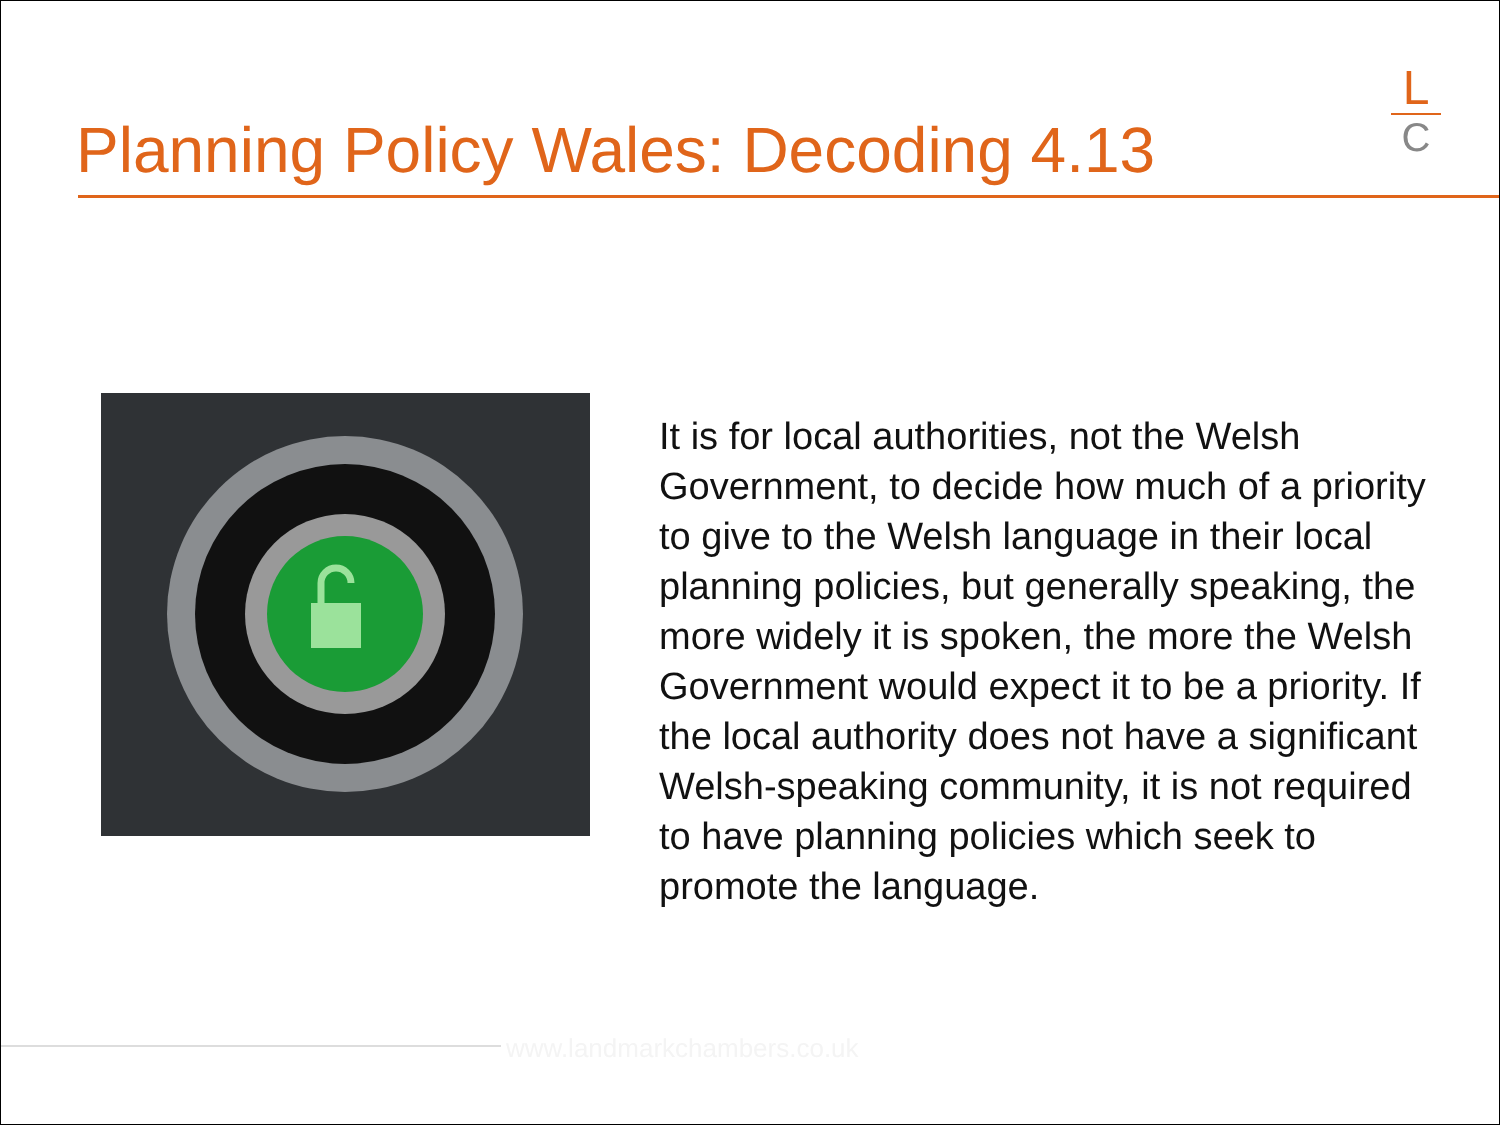Planning Policy Wales: Decoding 4.13
L
C
It is for local authorities, not the Welsh Government, to decide how much of a priority to give to the Welsh language in their local planning policies, but generally speaking, the more widely it is spoken, the more the Welsh Government would expect it to be a priority. If the local authority does not have a significant Welsh-speaking community, it is not required to have planning policies which seek to promote the language.
www.landmarkchambers.co.uk